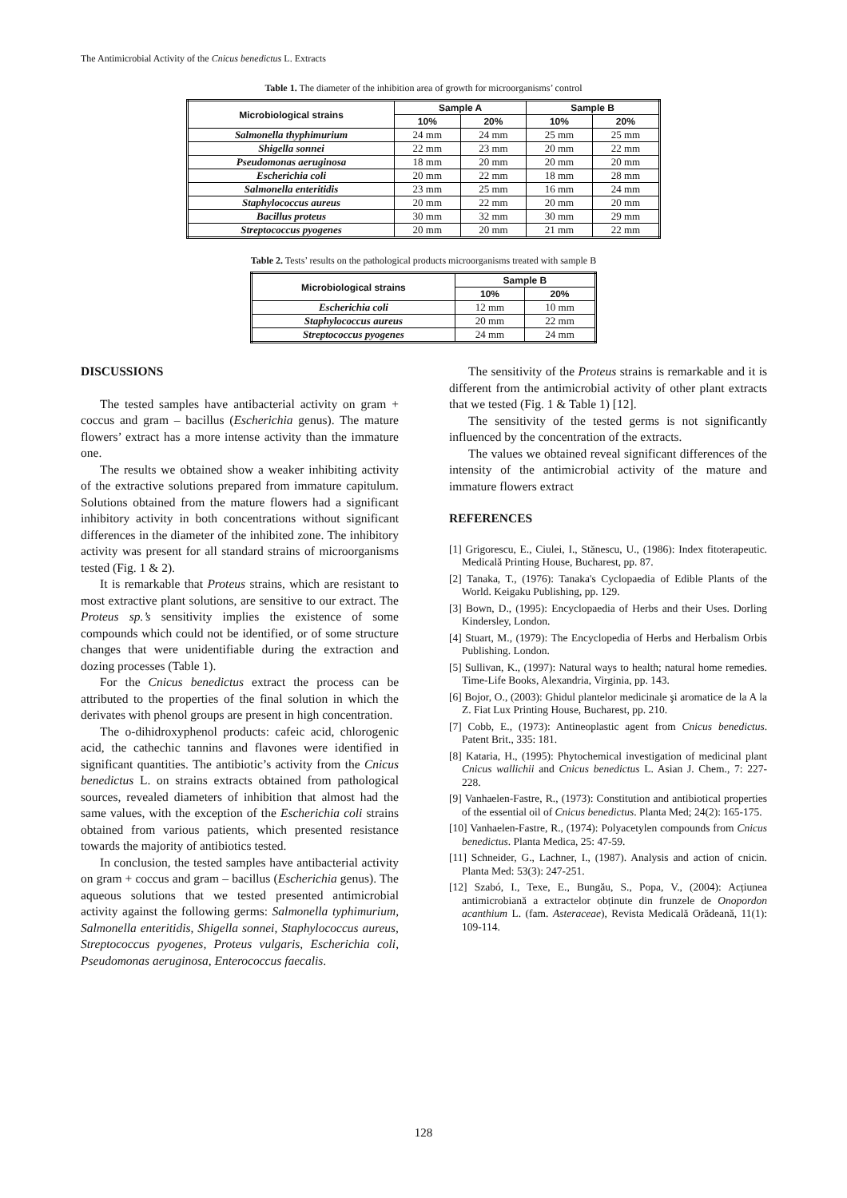The Antimicrobial Activity of the Cnicus benedictus L. Extracts
Table 1. The diameter of the inhibition area of growth for microorganisms’ control
| Microbiological strains | Sample A | | Sample B | |
| --- | --- | --- | --- | --- |
| | 10% | 20% | 10% | 20% |
| Salmonella thyphimurium | 24 mm | 24 mm | 25 mm | 25 mm |
| Shigella sonnei | 22 mm | 23 mm | 20 mm | 22 mm |
| Pseudomonas aeruginosa | 18 mm | 20 mm | 20 mm | 20 mm |
| Escherichia coli | 20 mm | 22 mm | 18 mm | 28 mm |
| Salmonella enteritidis | 23 mm | 25 mm | 16 mm | 24 mm |
| Staphylococcus aureus | 20 mm | 22 mm | 20 mm | 20 mm |
| Bacillus proteus | 30 mm | 32 mm | 30 mm | 29 mm |
| Streptococcus pyogenes | 20 mm | 20 mm | 21 mm | 22 mm |
Table 2. Tests’ results on the pathological products microorganisms treated with sample B
| Microbiological strains | Sample B | |
| --- | --- | --- |
| | 10% | 20% |
| Escherichia coli | 12 mm | 10 mm |
| Staphylococcus aureus | 20 mm | 22 mm |
| Streptococcus pyogenes | 24 mm | 24 mm |
DISCUSSIONS
The tested samples have antibacterial activity on gram + coccus and gram – bacillus (Escherichia genus). The mature flowers’ extract has a more intense activity than the immature one.
The results we obtained show a weaker inhibiting activity of the extractive solutions prepared from immature capitulum. Solutions obtained from the mature flowers had a significant inhibitory activity in both concentrations without significant differences in the diameter of the inhibited zone. The inhibitory activity was present for all standard strains of microorganisms tested (Fig. 1 & 2).
It is remarkable that Proteus strains, which are resistant to most extractive plant solutions, are sensitive to our extract. The Proteus sp.’s sensitivity implies the existence of some compounds which could not be identified, or of some structure changes that were unidentifiable during the extraction and dozing processes (Table 1).
For the Cnicus benedictus extract the process can be attributed to the properties of the final solution in which the derivates with phenol groups are present in high concentration.
The o-dihidroxyphenol products: cafeic acid, chlorogenic acid, the cathechic tannins and flavones were identified in significant quantities. The antibiotic’s activity from the Cnicus benedictus L. on strains extracts obtained from pathological sources, revealed diameters of inhibition that almost had the same values, with the exception of the Escherichia coli strains obtained from various patients, which presented resistance towards the majority of antibiotics tested.
In conclusion, the tested samples have antibacterial activity on gram + coccus and gram – bacillus (Escherichia genus). The aqueous solutions that we tested presented antimicrobial activity against the following germs: Salmonella typhimurium, Salmonella enteritidis, Shigella sonnei, Staphylococcus aureus, Streptococcus pyogenes, Proteus vulgaris, Escherichia coli, Pseudomonas aeruginosa, Enterococcus faecalis.
The sensitivity of the Proteus strains is remarkable and it is different from the antimicrobial activity of other plant extracts that we tested (Fig. 1 & Table 1) [12].
The sensitivity of the tested germs is not significantly influenced by the concentration of the extracts.
The values we obtained reveal significant differences of the intensity of the antimicrobial activity of the mature and immature flowers extract
REFERENCES
[1] Grigorescu, E., Ciulei, I., Stănescu, U., (1986): Index fitoterapeutic. Medicală Printing House, Bucharest, pp. 87.
[2] Tanaka, T., (1976): Tanaka's Cyclopaedia of Edible Plants of the World. Keigaku Publishing, pp. 129.
[3] Bown, D., (1995): Encyclopaedia of Herbs and their Uses. Dorling Kindersley, London.
[4] Stuart, M., (1979): The Encyclopedia of Herbs and Herbalism Orbis Publishing. London.
[5] Sullivan, K., (1997): Natural ways to health; natural home remedies. Time-Life Books, Alexandria, Virginia, pp. 143.
[6] Bojor, O., (2003): Ghidul plantelor medicinale şi aromatice de la A la Z. Fiat Lux Printing House, Bucharest, pp. 210.
[7] Cobb, E., (1973): Antineoplastic agent from Cnicus benedictus. Patent Brit., 335: 181.
[8] Kataria, H., (1995): Phytochemical investigation of medicinal plant Cnicus wallichii and Cnicus benedictus L. Asian J. Chem., 7: 227-228.
[9] Vanhaelen-Fastre, R., (1973): Constitution and antibiotical properties of the essential oil of Cnicus benedictus. Planta Med; 24(2): 165-175.
[10] Vanhaelen-Fastre, R., (1974): Polyacetylen compounds from Cnicus benedictus. Planta Medica, 25: 47-59.
[11] Schneider, G., Lachner, I., (1987). Analysis and action of cnicin. Planta Med: 53(3): 247-251.
[12] Szabó, I., Texe, E., Bungău, S., Popa, V., (2004): Acțiunea antimicrobiană a extractelor obținute din frunzele de Onopordon acanthium L. (fam. Asteraceae), Revista Medicală Orădeană, 11(1): 109-114.
128